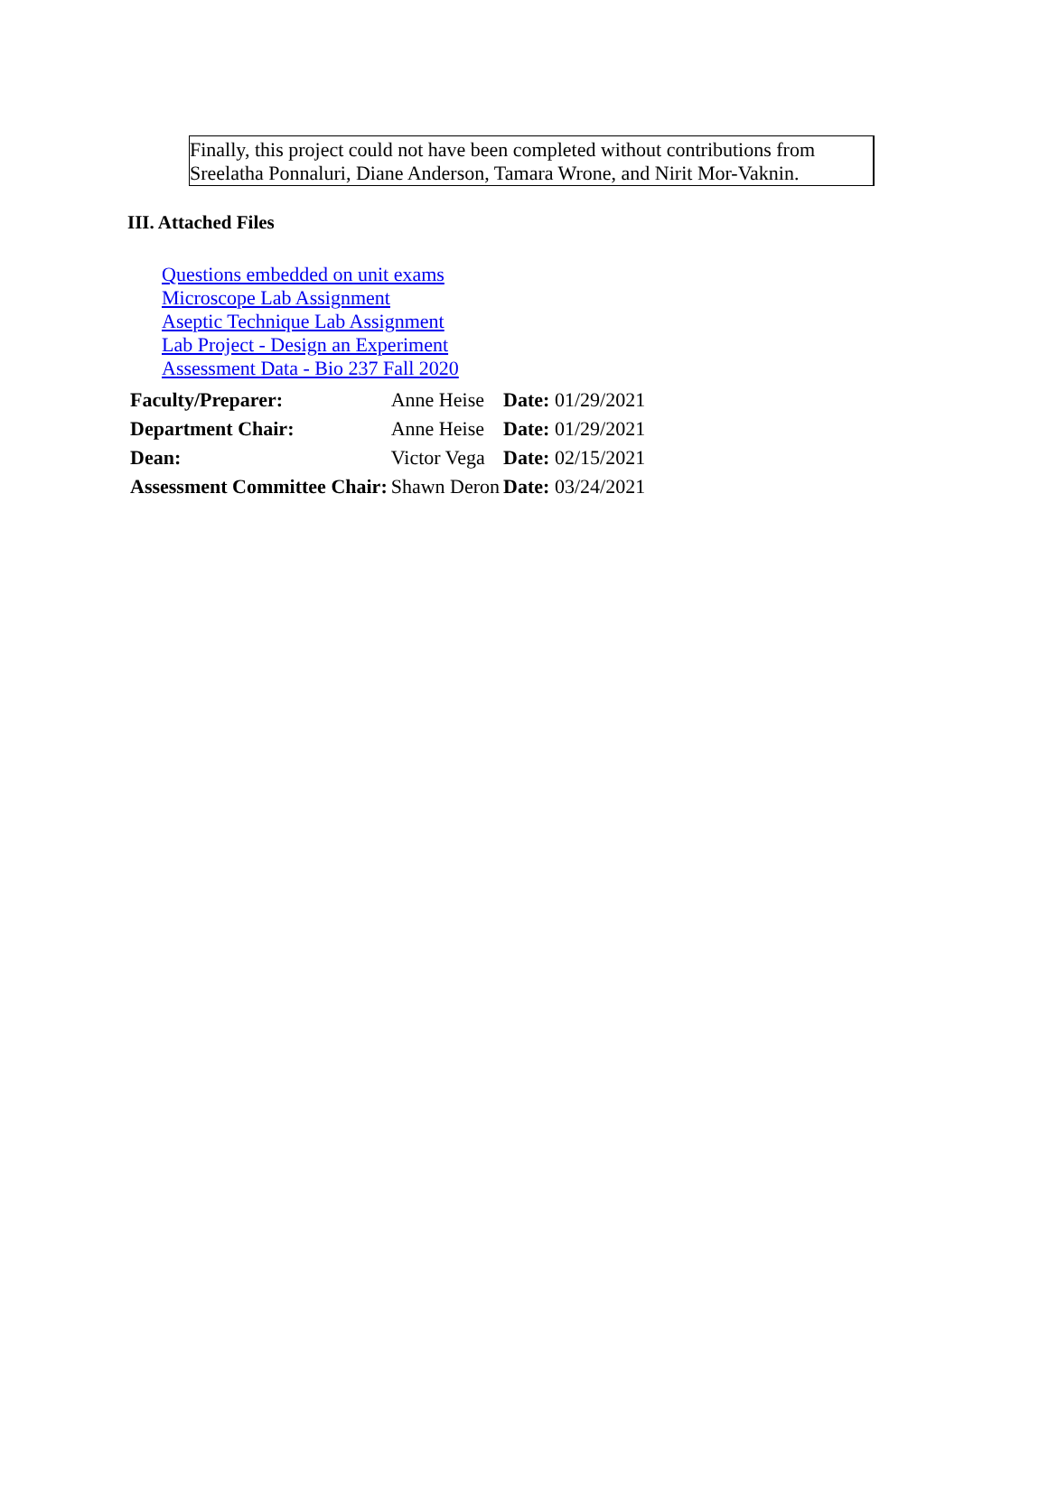Finally, this project could not have been completed without contributions from Sreelatha Ponnaluri, Diane Anderson, Tamara Wrone, and Nirit Mor-Vaknin.
III. Attached Files
Questions embedded on unit exams
Microscope Lab Assignment
Aseptic Technique Lab Assignment
Lab Project - Design an Experiment
Assessment Data - Bio 237 Fall 2020
| Faculty/Preparer: | Anne Heise | Date: 01/29/2021 |
| Department Chair: | Anne Heise | Date: 01/29/2021 |
| Dean: | Victor Vega | Date: 02/15/2021 |
| Assessment Committee Chair: | Shawn Deron | Date: 03/24/2021 |